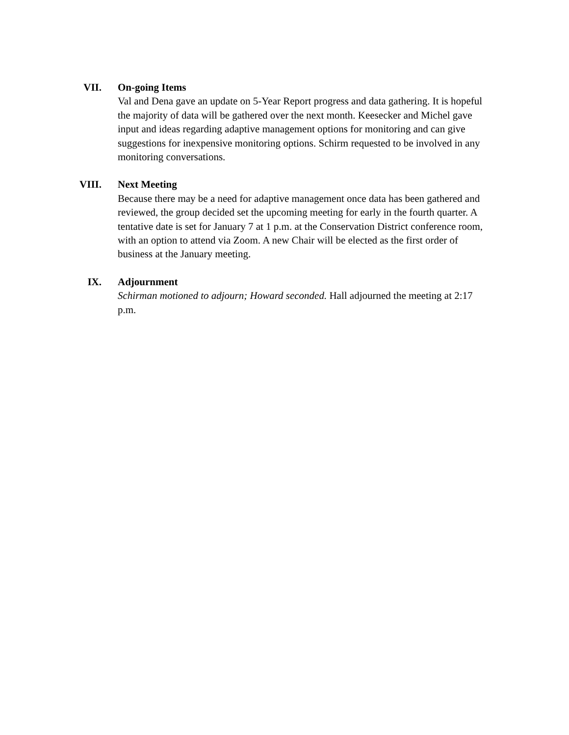VII. On-going Items
Val and Dena gave an update on 5-Year Report progress and data gathering. It is hopeful the majority of data will be gathered over the next month. Keesecker and Michel gave input and ideas regarding adaptive management options for monitoring and can give suggestions for inexpensive monitoring options. Schirm requested to be involved in any monitoring conversations.
VIII. Next Meeting
Because there may be a need for adaptive management once data has been gathered and reviewed, the group decided set the upcoming meeting for early in the fourth quarter. A tentative date is set for January 7 at 1 p.m. at the Conservation District conference room, with an option to attend via Zoom. A new Chair will be elected as the first order of business at the January meeting.
IX. Adjournment
Schirman motioned to adjourn; Howard seconded. Hall adjourned the meeting at 2:17 p.m.